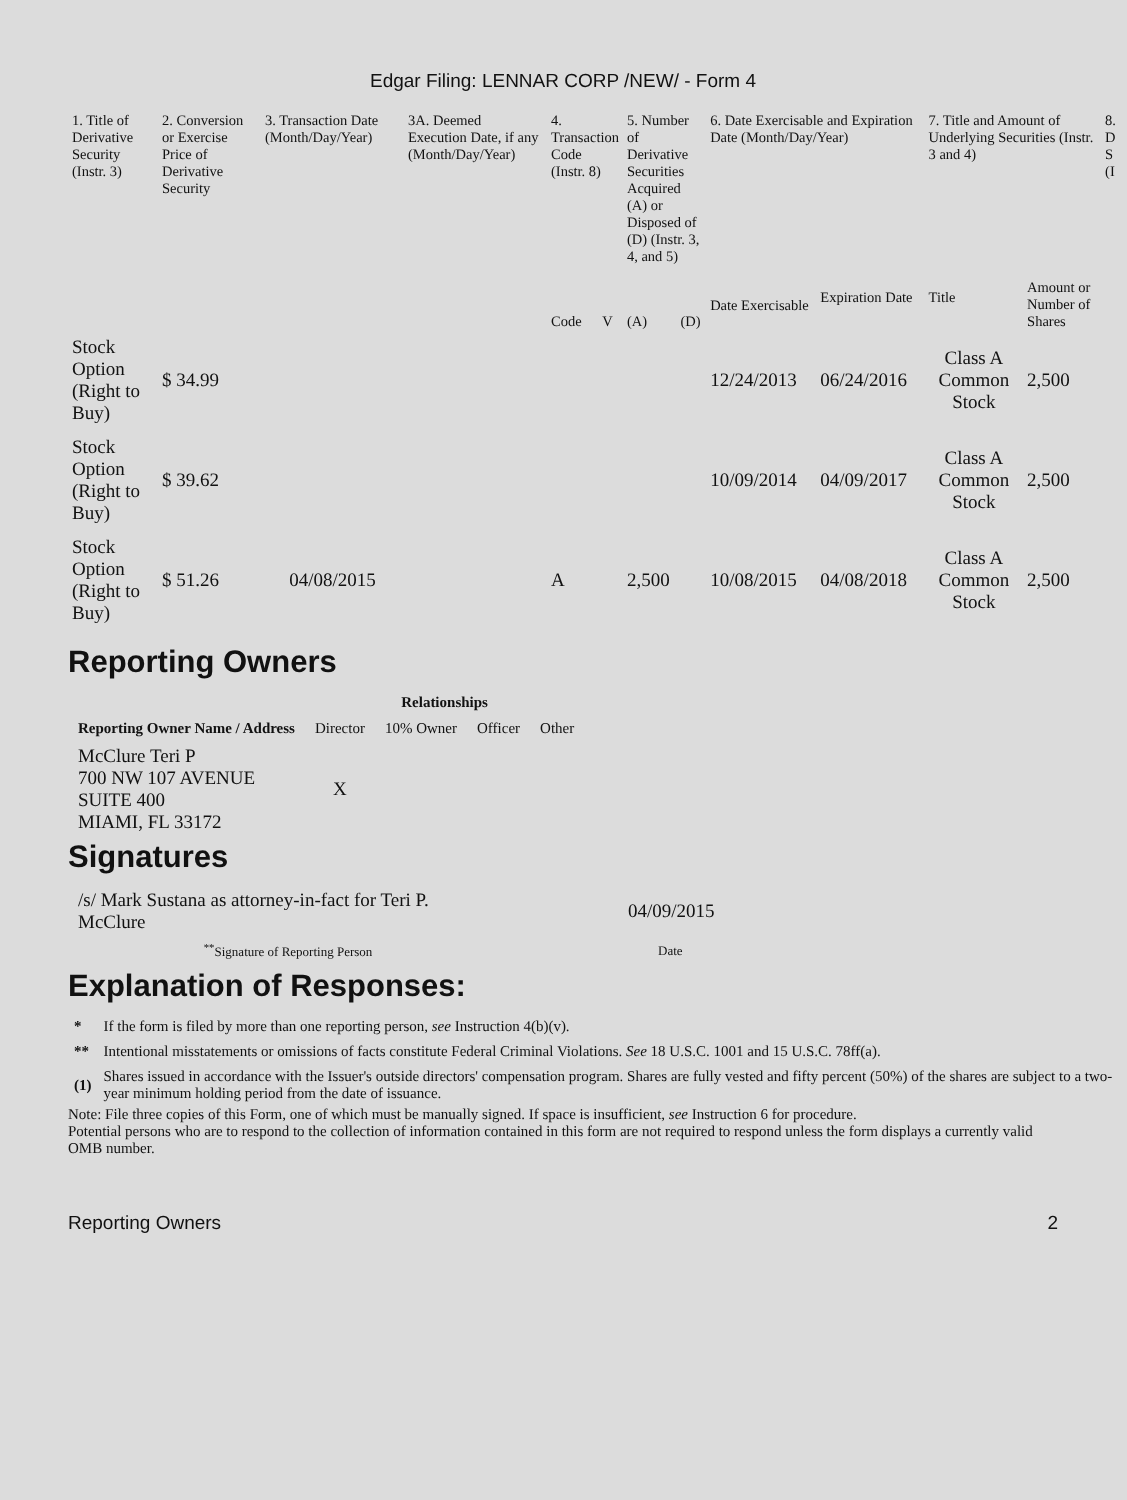Edgar Filing: LENNAR CORP /NEW/ - Form 4
| 1. Title of Derivative Security (Instr. 3) | 2. Conversion or Exercise Price of Derivative Security | 3. Transaction Date (Month/Day/Year) | 3A. Deemed Execution Date, if any (Month/Day/Year) | 4. Transaction Code (Instr. 8) | | 5. Number of Derivative Securities Acquired (A) or Disposed of (D) (Instr. 3, 4, and 5) | | 6. Date Exercisable and Expiration Date (Month/Day/Year) | | 7. Title and Amount of Underlying Securities (Instr. 3 and 4) | | 8. D S (I |
| --- | --- | --- | --- | --- | --- | --- | --- | --- | --- | --- | --- | --- |
| | | | | Code | V | (A) | (D) | Date Exercisable | Expiration Date | Title | Amount or Number of Shares | |
| Stock Option (Right to Buy) | $ 34.99 | | | | | | | 12/24/2013 | 06/24/2016 | Class A Common Stock | 2,500 | |
| Stock Option (Right to Buy) | $ 39.62 | | | | | | | 10/09/2014 | 04/09/2017 | Class A Common Stock | 2,500 | |
| Stock Option (Right to Buy) | $ 51.26 | 04/08/2015 | | A | | 2,500 | | 10/08/2015 | 04/08/2018 | Class A Common Stock | 2,500 | |
Reporting Owners
| Reporting Owner Name / Address | Relationships | | | |
| --- | --- | --- | --- | --- |
| | Director | 10% Owner | Officer | Other |
| McClure Teri P 700 NW 107 AVENUE SUITE 400 MIAMI, FL 33172 | X | | | |
Signatures
| /s/ Mark Sustana as attorney-in-fact for Teri P. McClure | 04/09/2015 |
| <sup>**</sup> Signature of Reporting Person | Date |
Explanation of Responses:
| * | If the form is filed by more than one reporting person, see Instruction 4(b)(v). |
| ** | Intentional misstatements or omissions of facts constitute Federal Criminal Violations. See 18 U.S.C. 1001 and 15 U.S.C. 78ff(a). |
| (1) | Shares issued in accordance with the Issuer's outside directors' compensation program. Shares are fully vested and fifty percent (50%) of the shares are subject to a two-year minimum holding period from the date of issuance. |
Note: File three copies of this Form, one of which must be manually signed. If space is insufficient, see Instruction 6 for procedure.
Potential persons who are to respond to the collection of information contained in this form are not required to respond unless the form displays a currently valid OMB number.
Reporting Owners 2